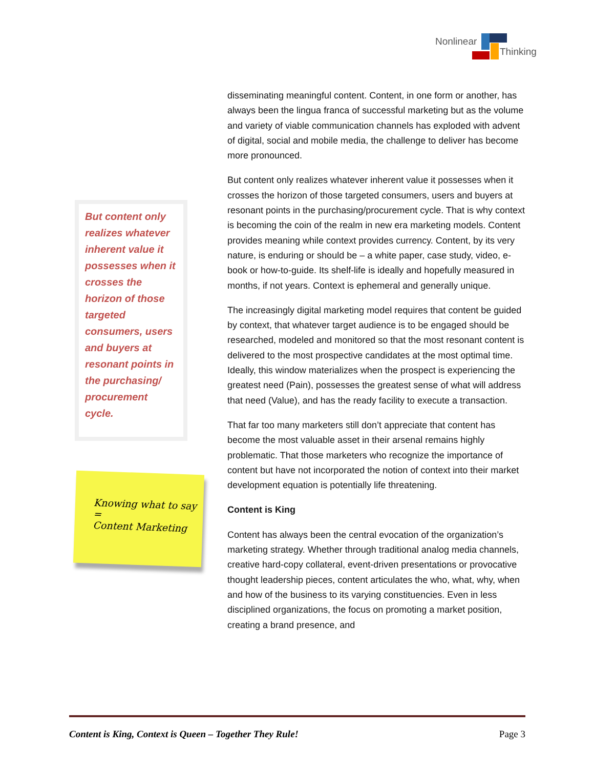Nonlinear
Thinking
But content only realizes whatever inherent value it possesses when it crosses the horizon of those targeted consumers, users and buyers at resonant points in the purchasing/ procurement cycle.
Knowing what to say =
Content Marketing
disseminating meaningful content. Content, in one form or another, has always been the lingua franca of successful marketing but as the volume and variety of viable communication channels has exploded with advent of digital, social and mobile media, the challenge to deliver has become more pronounced.
But content only realizes whatever inherent value it possesses when it crosses the horizon of those targeted consumers, users and buyers at resonant points in the purchasing/procurement cycle. That is why context is becoming the coin of the realm in new era marketing models. Content provides meaning while context provides currency. Content, by its very nature, is enduring or should be – a white paper, case study, video, e-book or how-to-guide. Its shelf-life is ideally and hopefully measured in months, if not years. Context is ephemeral and generally unique.
The increasingly digital marketing model requires that content be guided by context, that whatever target audience is to be engaged should be researched, modeled and monitored so that the most resonant content is delivered to the most prospective candidates at the most optimal time. Ideally, this window materializes when the prospect is experiencing the greatest need (Pain), possesses the greatest sense of what will address that need (Value), and has the ready facility to execute a transaction.
That far too many marketers still don’t appreciate that content has become the most valuable asset in their arsenal remains highly problematic. That those marketers who recognize the importance of content but have not incorporated the notion of context into their market development equation is potentially life threatening.
Content is King
Content has always been the central evocation of the organization’s marketing strategy. Whether through traditional analog media channels, creative hard-copy collateral, event-driven presentations or provocative thought leadership pieces, content articulates the who, what, why, when and how of the business to its varying constituencies. Even in less disciplined organizations, the focus on promoting a market position, creating a brand presence, and
Content is King, Context is Queen – Together They Rule! Page 3